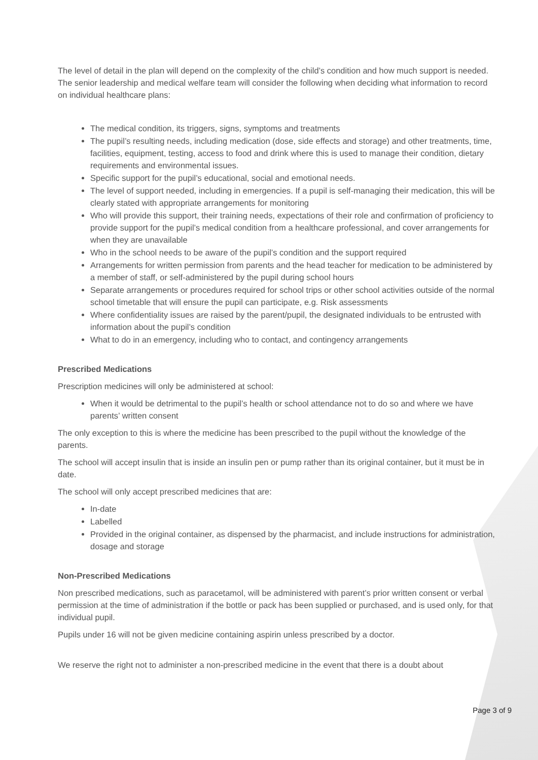The level of detail in the plan will depend on the complexity of the child’s condition and how much support is needed. The senior leadership and medical welfare team will consider the following when deciding what information to record on individual healthcare plans:
The medical condition, its triggers, signs, symptoms and treatments
The pupil’s resulting needs, including medication (dose, side effects and storage) and other treatments, time, facilities, equipment, testing, access to food and drink where this is used to manage their condition, dietary requirements and environmental issues.
Specific support for the pupil’s educational, social and emotional needs.
The level of support needed, including in emergencies. If a pupil is self-managing their medication, this will be clearly stated with appropriate arrangements for monitoring
Who will provide this support, their training needs, expectations of their role and confirmation of proficiency to provide support for the pupil’s medical condition from a healthcare professional, and cover arrangements for when they are unavailable
Who in the school needs to be aware of the pupil’s condition and the support required
Arrangements for written permission from parents and the head teacher for medication to be administered by a member of staff, or self-administered by the pupil during school hours
Separate arrangements or procedures required for school trips or other school activities outside of the normal school timetable that will ensure the pupil can participate, e.g. Risk assessments
Where confidentiality issues are raised by the parent/pupil, the designated individuals to be entrusted with information about the pupil’s condition
What to do in an emergency, including who to contact, and contingency arrangements
Prescribed Medications
Prescription medicines will only be administered at school:
When it would be detrimental to the pupil’s health or school attendance not to do so and where we have parents’ written consent
The only exception to this is where the medicine has been prescribed to the pupil without the knowledge of the parents.
The school will accept insulin that is inside an insulin pen or pump rather than its original container, but it must be in date.
The school will only accept prescribed medicines that are:
In-date
Labelled
Provided in the original container, as dispensed by the pharmacist, and include instructions for administration, dosage and storage
Non-Prescribed Medications
Non prescribed medications, such as paracetamol, will be administered with parent’s prior written consent or verbal permission at the time of administration if the bottle or pack has been supplied or purchased, and is used only, for that individual pupil.
Pupils under 16 will not be given medicine containing aspirin unless prescribed by a doctor.
We reserve the right not to administer a non-prescribed medicine in the event that there is a doubt about
Page 3 of 9